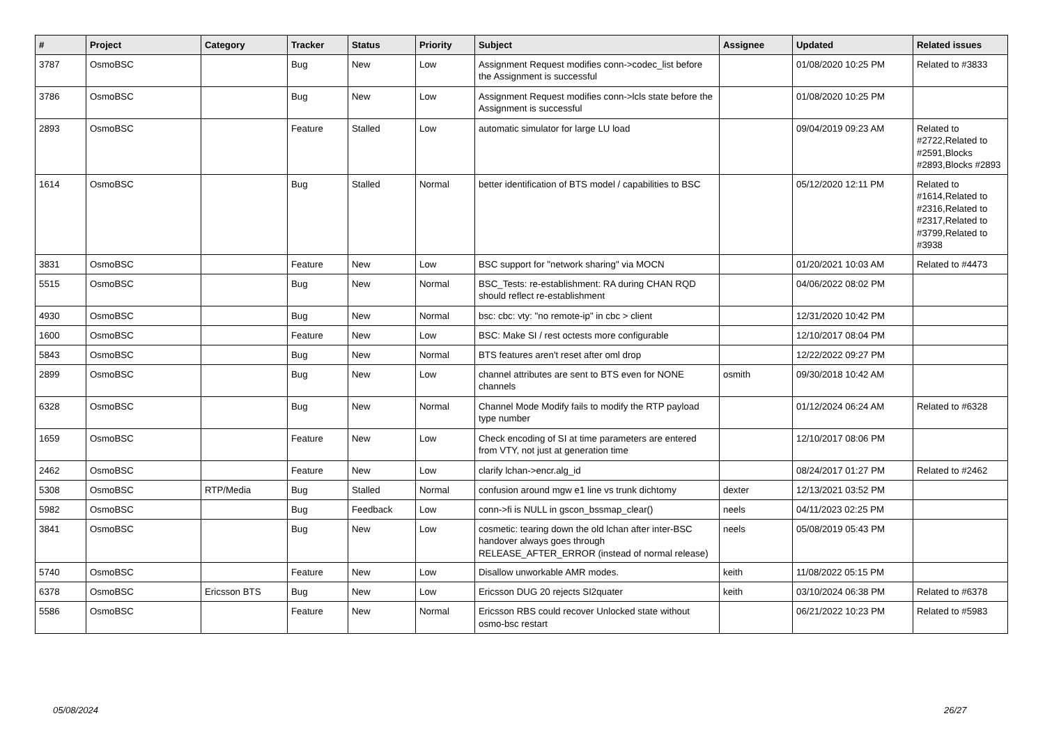| # | Project | Category | Tracker | Status | Priority | Subject | Assignee | Updated | Related issues |
| --- | --- | --- | --- | --- | --- | --- | --- | --- | --- |
| 3787 | OsmoBSC | | Bug | New | Low | Assignment Request modifies conn->codec_list before the Assignment is successful | | 01/08/2020 10:25 PM | Related to #3833 |
| 3786 | OsmoBSC | | Bug | New | Low | Assignment Request modifies conn->lcls state before the Assignment is successful | | 01/08/2020 10:25 PM | |
| 2893 | OsmoBSC | | Feature | Stalled | Low | automatic simulator for large LU load | | 09/04/2019 09:23 AM | Related to #2722,Related to #2591,Blocks #2893,Blocks #2893 |
| 1614 | OsmoBSC | | Bug | Stalled | Normal | better identification of BTS model / capabilities to BSC | | 05/12/2020 12:11 PM | Related to #1614,Related to #2316,Related to #2317,Related to #3799,Related to #3938 |
| 3831 | OsmoBSC | | Feature | New | Low | BSC support for "network sharing" via MOCN | | 01/20/2021 10:03 AM | Related to #4473 |
| 5515 | OsmoBSC | | Bug | New | Normal | BSC_Tests: re-establishment: RA during CHAN RQD should reflect re-establishment | | 04/06/2022 08:02 PM | |
| 4930 | OsmoBSC | | Bug | New | Normal | bsc: cbc: vty: "no remote-ip" in cbc > client | | 12/31/2020 10:42 PM | |
| 1600 | OsmoBSC | | Feature | New | Low | BSC: Make SI / rest octests more configurable | | 12/10/2017 08:04 PM | |
| 5843 | OsmoBSC | | Bug | New | Normal | BTS features aren't reset after oml drop | | 12/22/2022 09:27 PM | |
| 2899 | OsmoBSC | | Bug | New | Low | channel attributes are sent to BTS even for NONE channels | osmith | 09/30/2018 10:42 AM | |
| 6328 | OsmoBSC | | Bug | New | Normal | Channel Mode Modify fails to modify the RTP payload type number | | 01/12/2024 06:24 AM | Related to #6328 |
| 1659 | OsmoBSC | | Feature | New | Low | Check encoding of SI at time parameters are entered from VTY, not just at generation time | | 12/10/2017 08:06 PM | |
| 2462 | OsmoBSC | | Feature | New | Low | clarify lchan->encr.alg_id | | 08/24/2017 01:27 PM | Related to #2462 |
| 5308 | OsmoBSC | RTP/Media | Bug | Stalled | Normal | confusion around mgw e1 line vs trunk dichtomy | dexter | 12/13/2021 03:52 PM | |
| 5982 | OsmoBSC | | Bug | Feedback | Low | conn->fi is NULL in gscon_bssmap_clear() | neels | 04/11/2023 02:25 PM | |
| 3841 | OsmoBSC | | Bug | New | Low | cosmetic: tearing down the old lchan after inter-BSC handover always goes through RELEASE_AFTER_ERROR (instead of normal release) | neels | 05/08/2019 05:43 PM | |
| 5740 | OsmoBSC | | Feature | New | Low | Disallow unworkable AMR modes. | keith | 11/08/2022 05:15 PM | |
| 6378 | OsmoBSC | Ericsson BTS | Bug | New | Low | Ericsson DUG 20 rejects SI2quater | keith | 03/10/2024 06:38 PM | Related to #6378 |
| 5586 | OsmoBSC | | Feature | New | Normal | Ericsson RBS could recover Unlocked state without osmo-bsc restart | | 06/21/2022 10:23 PM | Related to #5983 |
05/08/2024 26/27